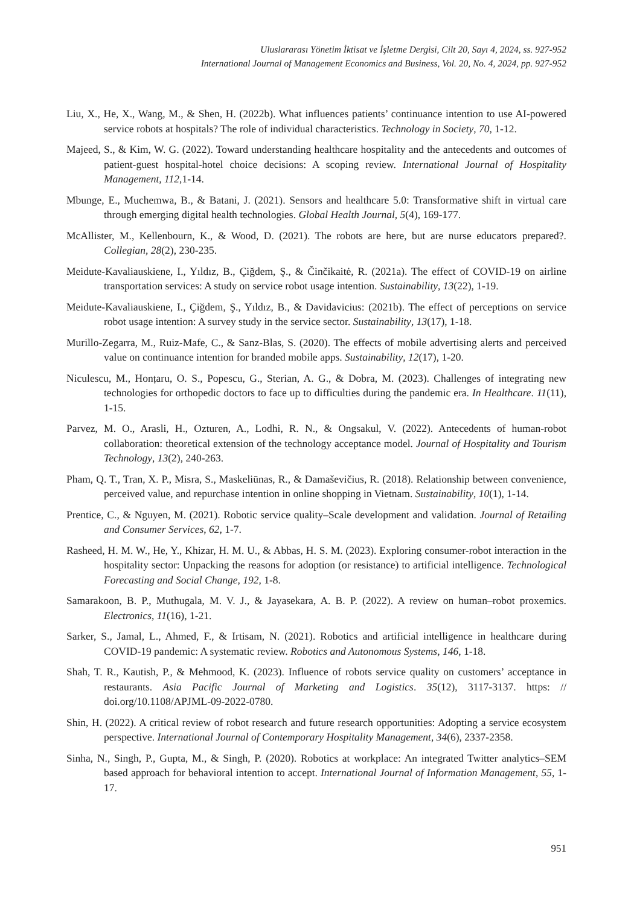Uluslararası Yönetim İktisat ve İşletme Dergisi, Cilt 20, Sayı 4, 2024, ss. 927-952
International Journal of Management Economics and Business, Vol. 20, No. 4, 2024, pp. 927-952
Liu, X., He, X., Wang, M., & Shen, H. (2022b). What influences patients’ continuance intention to use AI-powered service robots at hospitals? The role of individual characteristics. Technology in Society, 70, 1-12.
Majeed, S., & Kim, W. G. (2022). Toward understanding healthcare hospitality and the antecedents and outcomes of patient-guest hospital-hotel choice decisions: A scoping review. International Journal of Hospitality Management, 112,1-14.
Mbunge, E., Muchemwa, B., & Batani, J. (2021). Sensors and healthcare 5.0: Transformative shift in virtual care through emerging digital health technologies. Global Health Journal, 5(4), 169-177.
McAllister, M., Kellenbourn, K., & Wood, D. (2021). The robots are here, but are nurse educators prepared?. Collegian, 28(2), 230-235.
Meidute-Kavaliauskiene, I., Yıldız, B., Çiğdem, Ş., & Činčikaitė, R. (2021a). The effect of COVID-19 on airline transportation services: A study on service robot usage intention. Sustainability, 13(22), 1-19.
Meidute-Kavaliauskiene, I., Çiğdem, Ş., Yıldız, B., & Davidavicius: (2021b). The effect of perceptions on service robot usage intention: A survey study in the service sector. Sustainability, 13(17), 1-18.
Murillo-Zegarra, M., Ruiz-Mafe, C., & Sanz-Blas, S. (2020). The effects of mobile advertising alerts and perceived value on continuance intention for branded mobile apps. Sustainability, 12(17), 1-20.
Niculescu, M., Honțaru, O. S., Popescu, G., Sterian, A. G., & Dobra, M. (2023). Challenges of integrating new technologies for orthopedic doctors to face up to difficulties during the pandemic era. In Healthcare. 11(11), 1-15.
Parvez, M. O., Arasli, H., Ozturen, A., Lodhi, R. N., & Ongsakul, V. (2022). Antecedents of human-robot collaboration: theoretical extension of the technology acceptance model. Journal of Hospitality and Tourism Technology, 13(2), 240-263.
Pham, Q. T., Tran, X. P., Misra, S., Maskeliūnas, R., & Damaševičius, R. (2018). Relationship between convenience, perceived value, and repurchase intention in online shopping in Vietnam. Sustainability, 10(1), 1-14.
Prentice, C., & Nguyen, M. (2021). Robotic service quality–Scale development and validation. Journal of Retailing and Consumer Services, 62, 1-7.
Rasheed, H. M. W., He, Y., Khizar, H. M. U., & Abbas, H. S. M. (2023). Exploring consumer-robot interaction in the hospitality sector: Unpacking the reasons for adoption (or resistance) to artificial intelligence. Technological Forecasting and Social Change, 192, 1-8.
Samarakoon, B. P., Muthugala, M. V. J., & Jayasekara, A. B. P. (2022). A review on human–robot proxemics. Electronics, 11(16), 1-21.
Sarker, S., Jamal, L., Ahmed, F., & Irtisam, N. (2021). Robotics and artificial intelligence in healthcare during COVID-19 pandemic: A systematic review. Robotics and Autonomous Systems, 146, 1-18.
Shah, T. R., Kautish, P., & Mehmood, K. (2023). Influence of robots service quality on customers’ acceptance in restaurants. Asia Pacific Journal of Marketing and Logistics. 35(12), 3117-3137. https: // doi.org/10.1108/APJML-09-2022-0780.
Shin, H. (2022). A critical review of robot research and future research opportunities: Adopting a service ecosystem perspective. International Journal of Contemporary Hospitality Management, 34(6), 2337-2358.
Sinha, N., Singh, P., Gupta, M., & Singh, P. (2020). Robotics at workplace: An integrated Twitter analytics–SEM based approach for behavioral intention to accept. International Journal of Information Management, 55, 1-17.
951